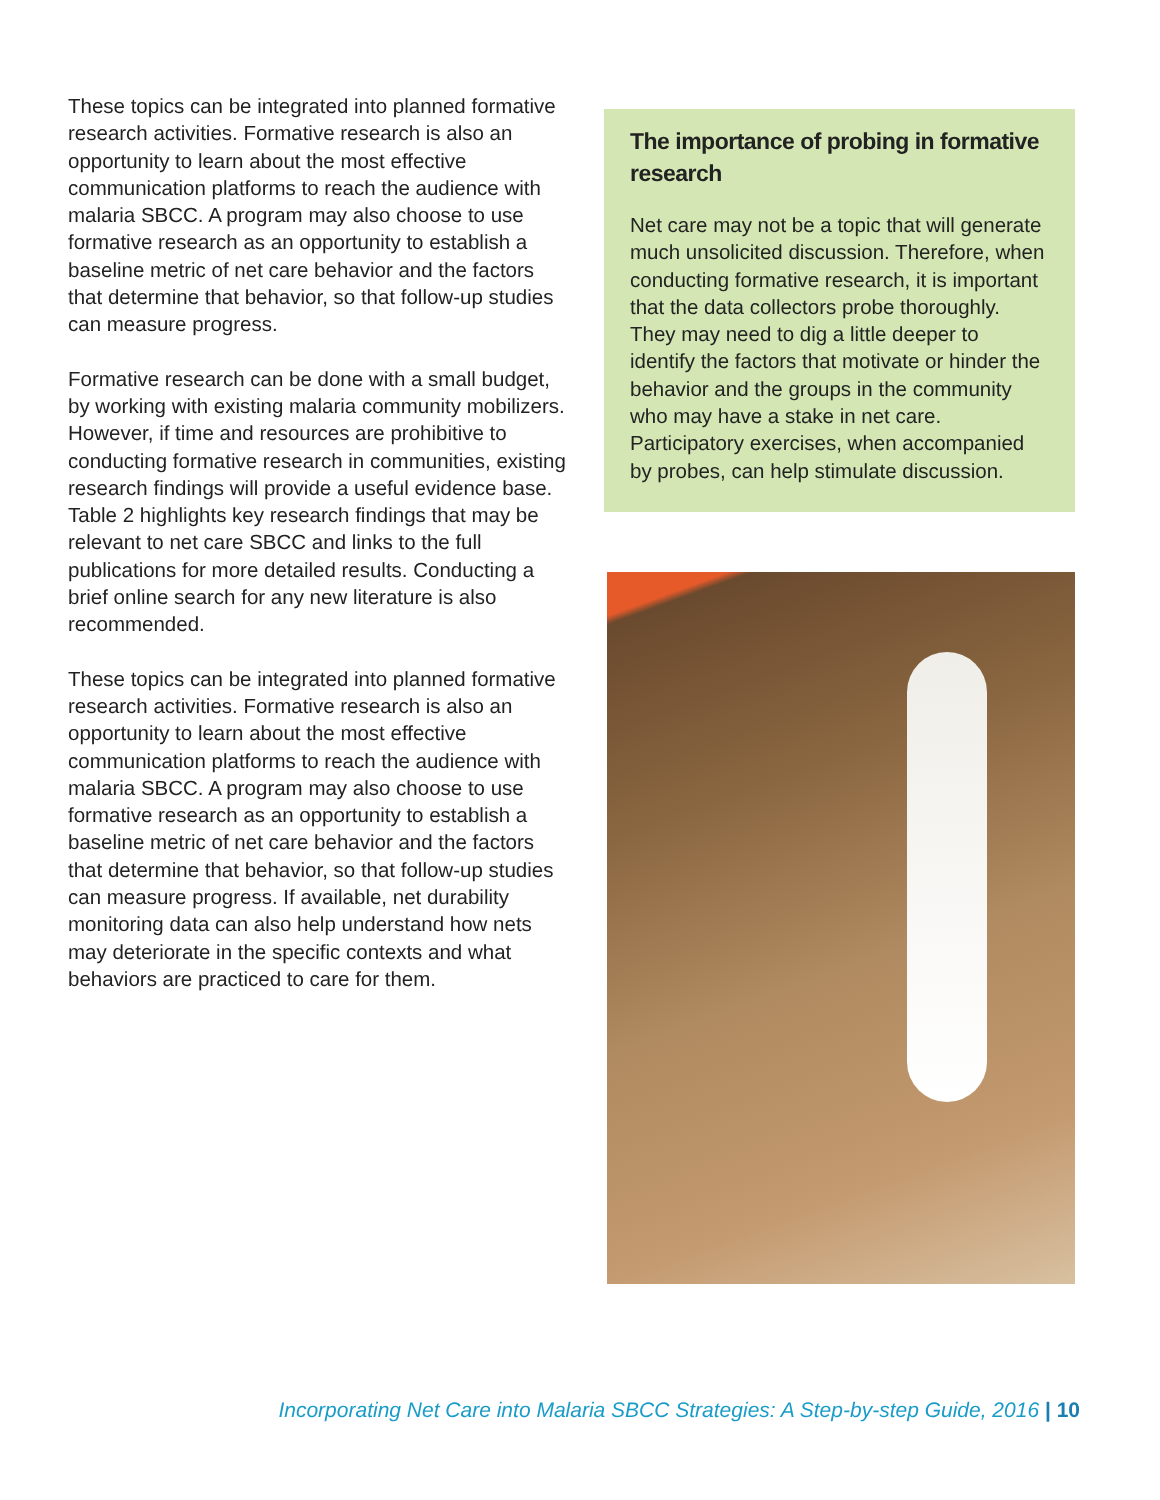These topics can be integrated into planned formative research activities. Formative research is also an opportunity to learn about the most effective communication platforms to reach the audience with malaria SBCC. A program may also choose to use formative research as an opportunity to establish a baseline metric of net care behavior and the factors that determine that behavior, so that follow-up studies can measure progress.
Formative research can be done with a small budget, by working with existing malaria community mobilizers. However, if time and resources are prohibitive to conducting formative research in communities, existing research findings will provide a useful evidence base. Table 2 highlights key research findings that may be relevant to net care SBCC and links to the full publications for more detailed results. Conducting a brief online search for any new literature is also recommended.
These topics can be integrated into planned formative research activities. Formative research is also an opportunity to learn about the most effective communication platforms to reach the audience with malaria SBCC. A program may also choose to use formative research as an opportunity to establish a baseline metric of net care behavior and the factors that determine that behavior, so that follow-up studies can measure progress. If available, net durability monitoring data can also help understand how nets may deteriorate in the specific contexts and what behaviors are practiced to care for them.
The importance of probing in formative research
Net care may not be a topic that will generate much unsolicited discussion. Therefore, when conducting formative research, it is important that the data collectors probe thoroughly. They may need to dig a little deeper to identify the factors that motivate or hinder the behavior and the groups in the community who may have a stake in net care. Participatory exercises, when accompanied by probes, can help stimulate discussion.
Incorporating Net Care into Malaria SBCC Strategies: A Step-by-step Guide, 2016 | 10